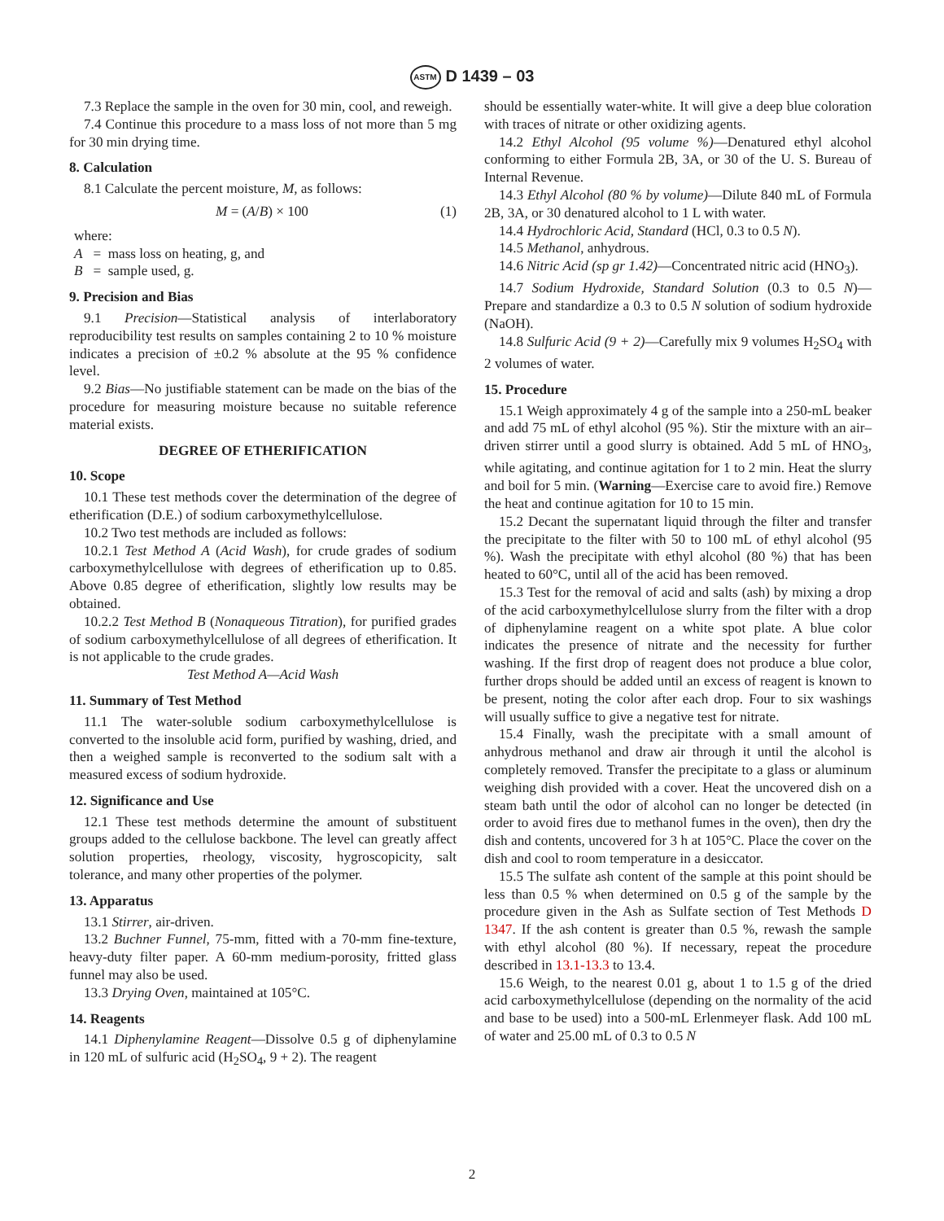ASTM D 1439 – 03
7.3 Replace the sample in the oven for 30 min, cool, and reweigh.
7.4 Continue this procedure to a mass loss of not more than 5 mg for 30 min drying time.
8. Calculation
8.1 Calculate the percent moisture, M, as follows:
M = (A/B) × 100 (1)
where:
A = mass loss on heating, g, and
B = sample used, g.
9. Precision and Bias
9.1 Precision—Statistical analysis of interlaboratory reproducibility test results on samples containing 2 to 10 % moisture indicates a precision of ±0.2 % absolute at the 95 % confidence level.
9.2 Bias—No justifiable statement can be made on the bias of the procedure for measuring moisture because no suitable reference material exists.
DEGREE OF ETHERIFICATION
10. Scope
10.1 These test methods cover the determination of the degree of etherification (D.E.) of sodium carboxymethylcellulose.
10.2 Two test methods are included as follows:
10.2.1 Test Method A (Acid Wash), for crude grades of sodium carboxymethylcellulose with degrees of etherification up to 0.85. Above 0.85 degree of etherification, slightly low results may be obtained.
10.2.2 Test Method B (Nonaqueous Titration), for purified grades of sodium carboxymethylcellulose of all degrees of etherification. It is not applicable to the crude grades.
Test Method A—Acid Wash
11. Summary of Test Method
11.1 The water-soluble sodium carboxymethylcellulose is converted to the insoluble acid form, purified by washing, dried, and then a weighed sample is reconverted to the sodium salt with a measured excess of sodium hydroxide.
12. Significance and Use
12.1 These test methods determine the amount of substituent groups added to the cellulose backbone. The level can greatly affect solution properties, rheology, viscosity, hygroscopicity, salt tolerance, and many other properties of the polymer.
13. Apparatus
13.1 Stirrer, air-driven.
13.2 Buchner Funnel, 75-mm, fitted with a 70-mm fine-texture, heavy-duty filter paper. A 60-mm medium-porosity, fritted glass funnel may also be used.
13.3 Drying Oven, maintained at 105°C.
14. Reagents
14.1 Diphenylamine Reagent—Dissolve 0.5 g of diphenylamine in 120 mL of sulfuric acid (H<sub>2</sub>SO<sub>4</sub>, 9 + 2). The reagent
should be essentially water-white. It will give a deep blue coloration with traces of nitrate or other oxidizing agents.
14.2 Ethyl Alcohol (95 volume %)—Denatured ethyl alcohol conforming to either Formula 2B, 3A, or 30 of the U. S. Bureau of Internal Revenue.
14.3 Ethyl Alcohol (80 % by volume)—Dilute 840 mL of Formula 2B, 3A, or 30 denatured alcohol to 1 L with water.
14.4 Hydrochloric Acid, Standard (HCl, 0.3 to 0.5 N).
14.5 Methanol, anhydrous.
14.6 Nitric Acid (sp gr 1.42)—Concentrated nitric acid (HNO<sub>3</sub>).
14.7 Sodium Hydroxide, Standard Solution (0.3 to 0.5 N)—Prepare and standardize a 0.3 to 0.5 N solution of sodium hydroxide (NaOH).
14.8 Sulfuric Acid (9 + 2)—Carefully mix 9 volumes H<sub>2</sub>SO<sub>4</sub> with 2 volumes of water.
15. Procedure
15.1 Weigh approximately 4 g of the sample into a 250-mL beaker and add 75 mL of ethyl alcohol (95 %). Stir the mixture with an air–driven stirrer until a good slurry is obtained. Add 5 mL of HNO<sub>3</sub>, while agitating, and continue agitation for 1 to 2 min. Heat the slurry and boil for 5 min. (Warning—Exercise care to avoid fire.) Remove the heat and continue agitation for 10 to 15 min.
15.2 Decant the supernatant liquid through the filter and transfer the precipitate to the filter with 50 to 100 mL of ethyl alcohol (95 %). Wash the precipitate with ethyl alcohol (80 %) that has been heated to 60°C, until all of the acid has been removed.
15.3 Test for the removal of acid and salts (ash) by mixing a drop of the acid carboxymethylcellulose slurry from the filter with a drop of diphenylamine reagent on a white spot plate. A blue color indicates the presence of nitrate and the necessity for further washing. If the first drop of reagent does not produce a blue color, further drops should be added until an excess of reagent is known to be present, noting the color after each drop. Four to six washings will usually suffice to give a negative test for nitrate.
15.4 Finally, wash the precipitate with a small amount of anhydrous methanol and draw air through it until the alcohol is completely removed. Transfer the precipitate to a glass or aluminum weighing dish provided with a cover. Heat the uncovered dish on a steam bath until the odor of alcohol can no longer be detected (in order to avoid fires due to methanol fumes in the oven), then dry the dish and contents, uncovered for 3 h at 105°C. Place the cover on the dish and cool to room temperature in a desiccator.
15.5 The sulfate ash content of the sample at this point should be less than 0.5 % when determined on 0.5 g of the sample by the procedure given in the Ash as Sulfate section of Test Methods D 1347. If the ash content is greater than 0.5 %, rewash the sample with ethyl alcohol (80 %). If necessary, repeat the procedure described in 13.1-13.3 to 13.4.
15.6 Weigh, to the nearest 0.01 g, about 1 to 1.5 g of the dried acid carboxymethylcellulose (depending on the normality of the acid and base to be used) into a 500-mL Erlenmeyer flask. Add 100 mL of water and 25.00 mL of 0.3 to 0.5 N
2